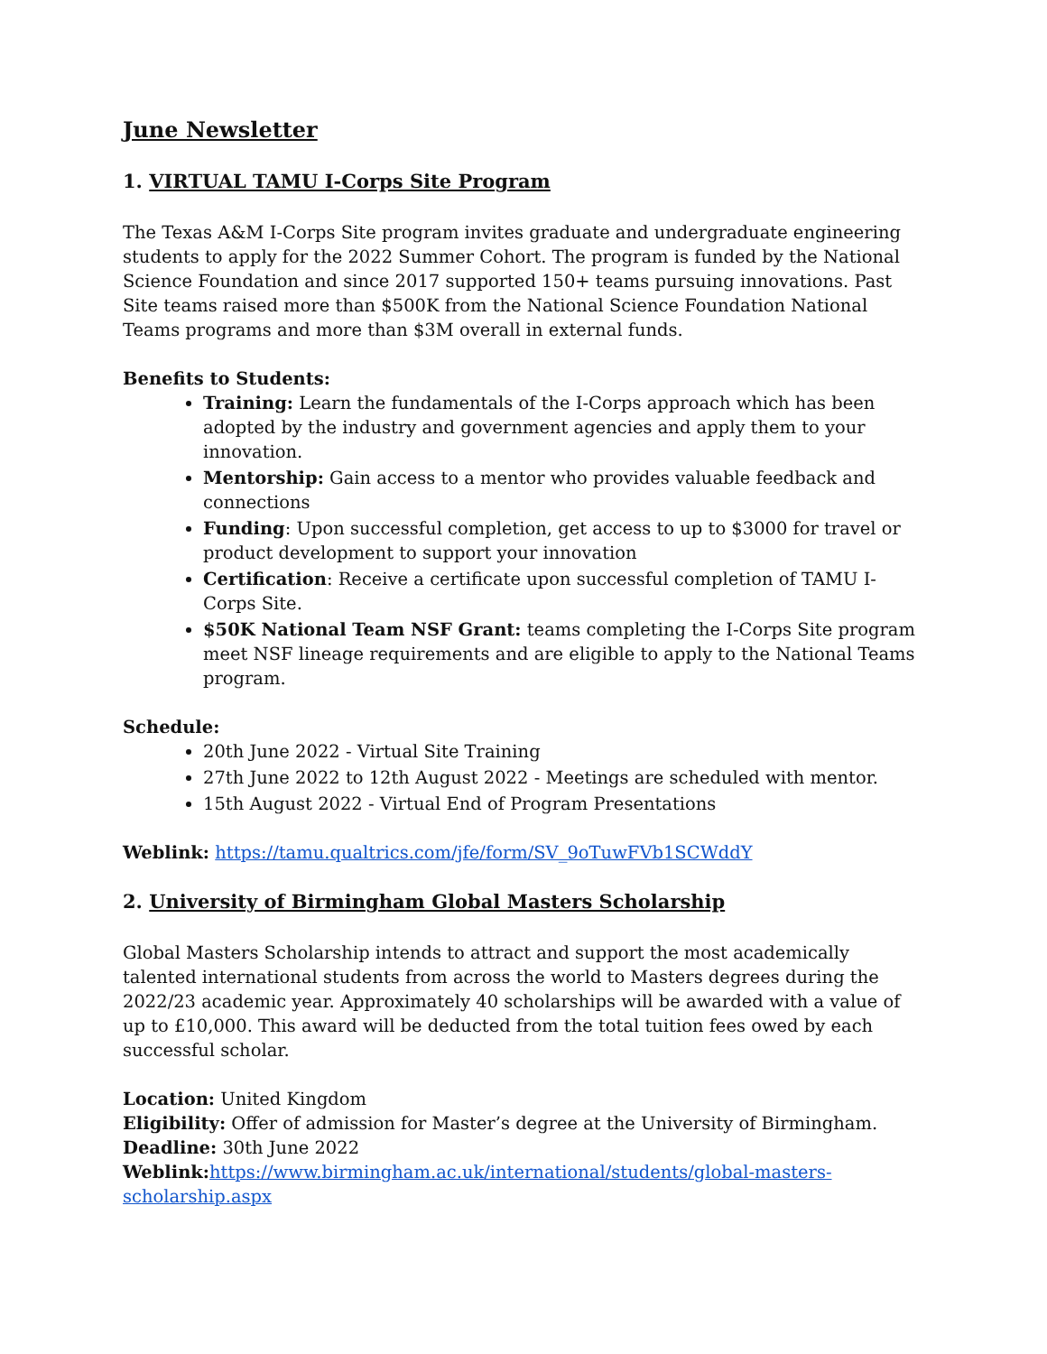June Newsletter
1. VIRTUAL TAMU I-Corps Site Program
The Texas A&M I-Corps Site program invites graduate and undergraduate engineering students to apply for the 2022 Summer Cohort. The program is funded by the National Science Foundation and since 2017 supported 150+ teams pursuing innovations. Past Site teams raised more than $500K from the National Science Foundation National Teams programs and more than $3M overall in external funds.
Benefits to Students:
Training: Learn the fundamentals of the I-Corps approach which has been adopted by the industry and government agencies and apply them to your innovation.
Mentorship: Gain access to a mentor who provides valuable feedback and connections
Funding: Upon successful completion, get access to up to $3000 for travel or product development to support your innovation
Certification: Receive a certificate upon successful completion of TAMU I-Corps Site.
$50K National Team NSF Grant: teams completing the I-Corps Site program meet NSF lineage requirements and are eligible to apply to the National Teams program.
Schedule:
20th June 2022 - Virtual Site Training
27th June 2022 to 12th August 2022 - Meetings are scheduled with mentor.
15th August 2022 - Virtual End of Program Presentations
Weblink: https://tamu.qualtrics.com/jfe/form/SV_9oTuwFVb1SCWddY
2. University of Birmingham Global Masters Scholarship
Global Masters Scholarship intends to attract and support the most academically talented international students from across the world to Masters degrees during the 2022/23 academic year. Approximately 40 scholarships will be awarded with a value of up to £10,000. This award will be deducted from the total tuition fees owed by each successful scholar.
Location: United Kingdom
Eligibility: Offer of admission for Master’s degree at the University of Birmingham.
Deadline: 30th June 2022
Weblink: https://www.birmingham.ac.uk/international/students/global-masters-scholarship.aspx